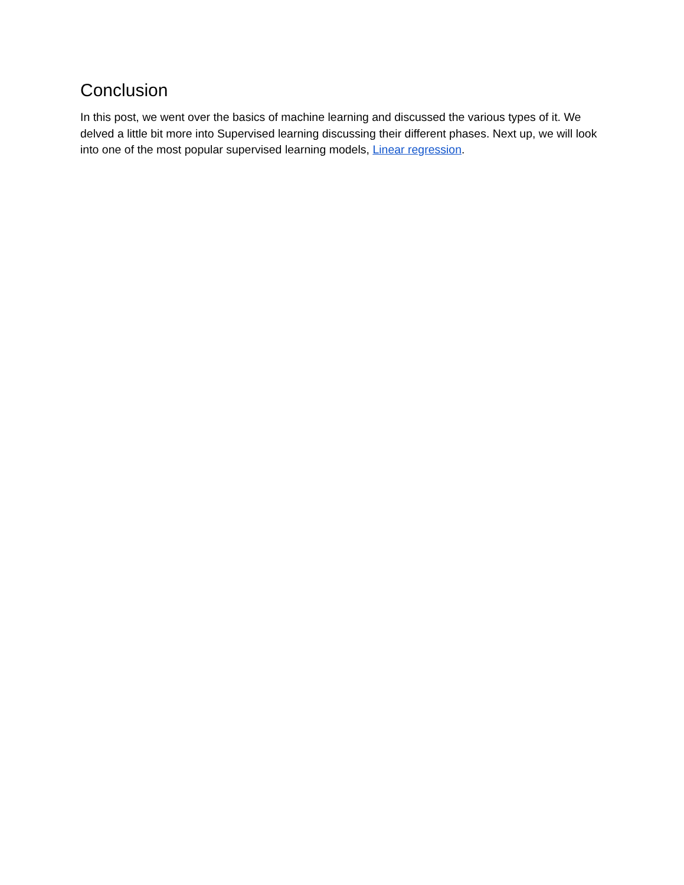Conclusion
In this post, we went over the basics of machine learning and discussed the various types of it. We delved a little bit more into Supervised learning discussing their different phases. Next up, we will look into one of the most popular supervised learning models, Linear regression.